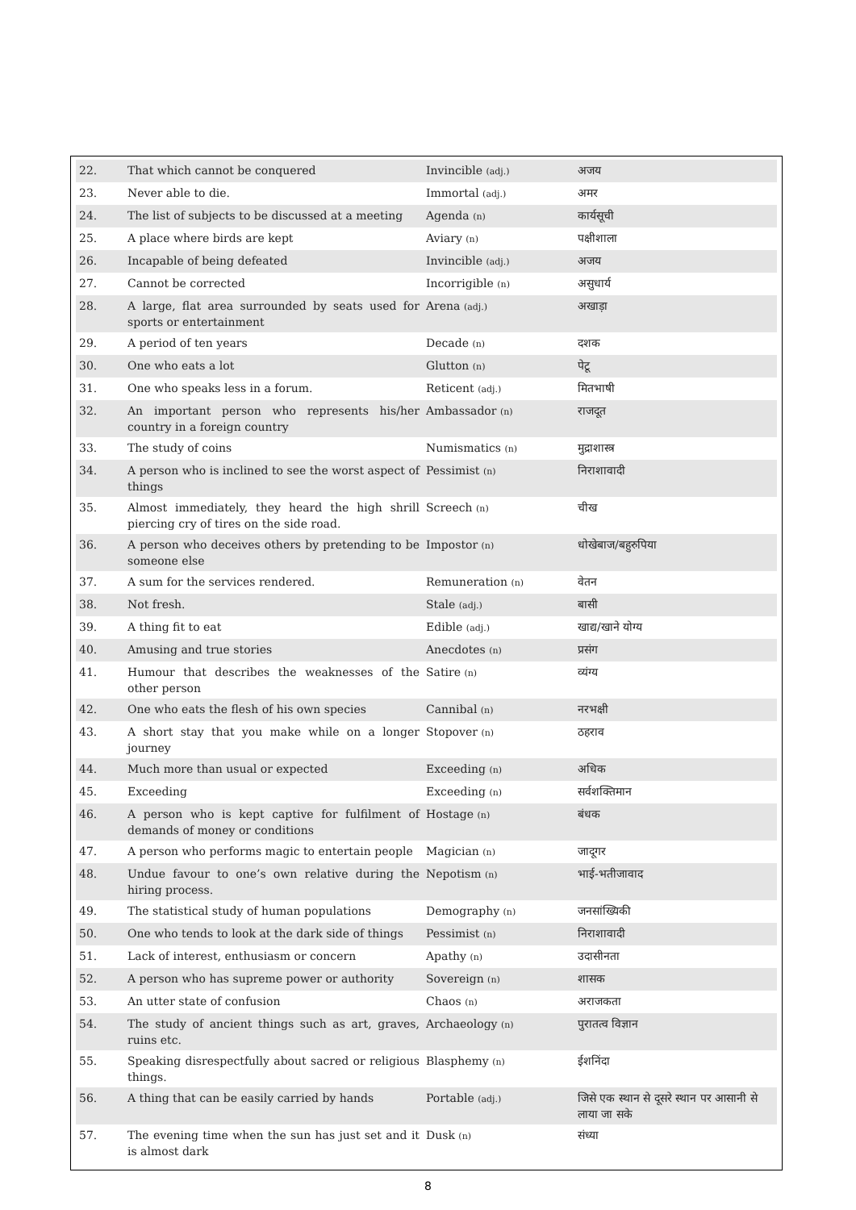| 22. | That which cannot be conquered | Invincible (adj.) | अजय |
| 23. | Never able to die. | Immortal (adj.) | अमर |
| 24. | The list of subjects to be discussed at a meeting | Agenda (n) | कार्यसूची |
| 25. | A place where birds are kept | Aviary (n) | पक्षीशाला |
| 26. | Incapable of being defeated | Invincible (adj.) | अजय |
| 27. | Cannot be corrected | Incorrigible (n) | असुधार्य |
| 28. | A large, flat area surrounded by seats used for sports or entertainment | Arena (adj.) | अखाड़ा |
| 29. | A period of ten years | Decade (n) | दशक |
| 30. | One who eats a lot | Glutton (n) | पेटू |
| 31. | One who speaks less in a forum. | Reticent (adj.) | मितभाषी |
| 32. | An important person who represents his/her country in a foreign country | Ambassador (n) | राजदूत |
| 33. | The study of coins | Numismatics (n) | मुद्राशास्त्र |
| 34. | A person who is inclined to see the worst aspect of things | Pessimist (n) | निराशावादी |
| 35. | Almost immediately, they heard the high shrill piercing cry of tires on the side road. | Screech (n) | चीख |
| 36. | A person who deceives others by pretending to be someone else | Impostor (n) | धोखेबाज/बहुरुपिया |
| 37. | A sum for the services rendered. | Remuneration (n) | वेतन |
| 38. | Not fresh. | Stale (adj.) | बासी |
| 39. | A thing fit to eat | Edible (adj.) | खाद्य/खाने योग्य |
| 40. | Amusing and true stories | Anecdotes (n) | प्रसंग |
| 41. | Humour that describes the weaknesses of the other person | Satire (n) | व्यंग्य |
| 42. | One who eats the flesh of his own species | Cannibal (n) | नरभक्षी |
| 43. | A short stay that you make while on a longer journey | Stopover (n) | ठहराव |
| 44. | Much more than usual or expected | Exceeding (n) | अधिक |
| 45. | Exceeding | Exceeding (n) | सर्वशक्तिमान |
| 46. | A person who is kept captive for fulfilment of demands of money or conditions | Hostage (n) | बंधक |
| 47. | A person who performs magic to entertain people | Magician (n) | जादूगर |
| 48. | Undue favour to one’s own relative during the hiring process. | Nepotism (n) | भाई-भतीजावाद |
| 49. | The statistical study of human populations | Demography (n) | जनसांख्यिकी |
| 50. | One who tends to look at the dark side of things | Pessimist (n) | निराशावादी |
| 51. | Lack of interest, enthusiasm or concern | Apathy (n) | उदासीनता |
| 52. | A person who has supreme power or authority | Sovereign (n) | शासक |
| 53. | An utter state of confusion | Chaos (n) | अराजकता |
| 54. | The study of ancient things such as art, graves, ruins etc. | Archaeology (n) | पुरातत्व विज्ञान |
| 55. | Speaking disrespectfully about sacred or religious things. | Blasphemy (n) | ईशनिंदा |
| 56. | A thing that can be easily carried by hands | Portable (adj.) | जिसे एक स्थान से दूसरे स्थान पर आसानी से लाया जा सके |
| 57. | The evening time when the sun has just set and it is almost dark | Dusk (n) | संध्या |
8